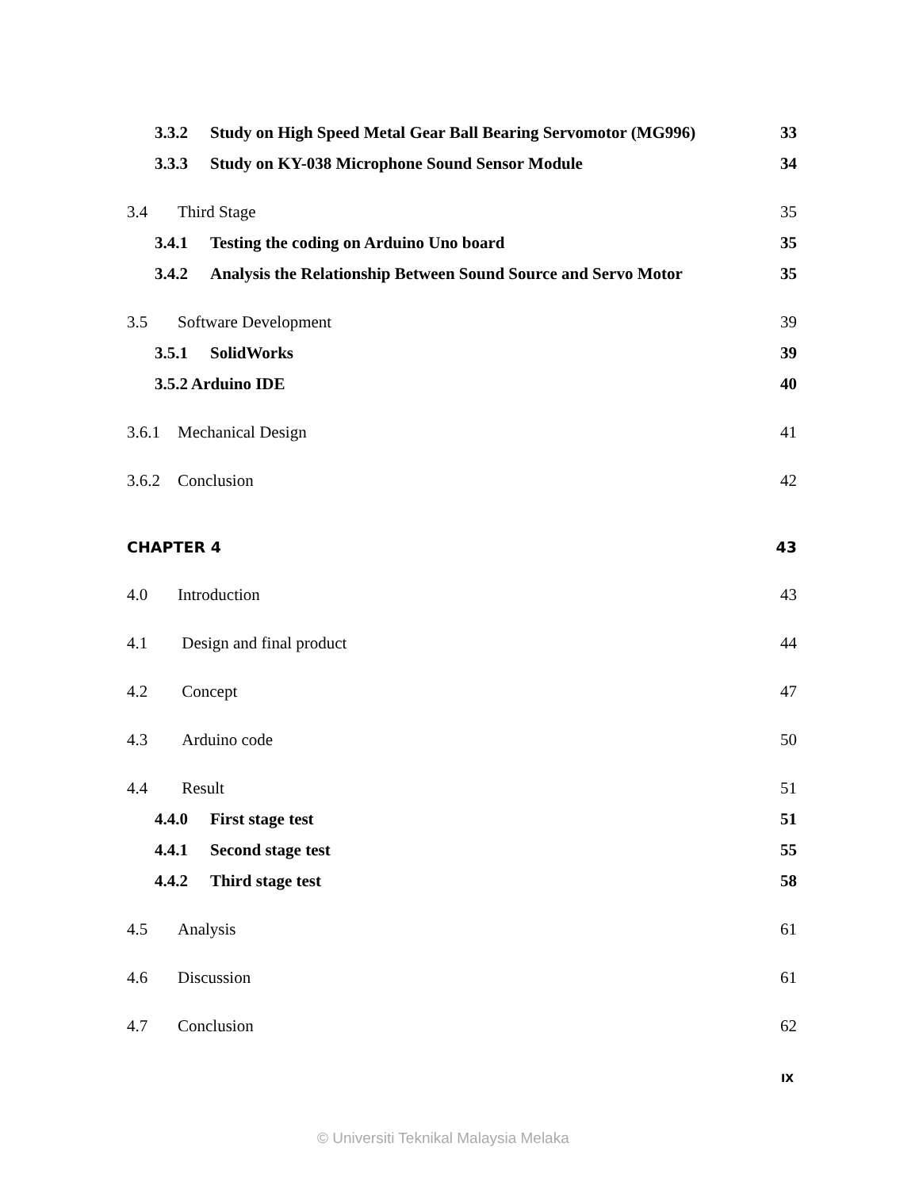3.3.2 Study on High Speed Metal Gear Ball Bearing Servomotor (MG996) 33
3.3.3 Study on KY-038 Microphone Sound Sensor Module 34
3.4 Third Stage 35
3.4.1 Testing the coding on Arduino Uno board 35
3.4.2 Analysis the Relationship Between Sound Source and Servo Motor 35
3.5 Software Development 39
3.5.1 SolidWorks 39
3.5.2 Arduino IDE 40
3.6.1 Mechanical Design 41
3.6.2 Conclusion 42
CHAPTER 4 43
4.0 Introduction 43
4.1 Design and final product 44
4.2 Concept 47
4.3 Arduino code 50
4.4 Result 51
4.4.0 First stage test 51
4.4.1 Second stage test 55
4.4.2 Third stage test 58
4.5 Analysis 61
4.6 Discussion 61
4.7 Conclusion 62
IX
© Universiti Teknikal Malaysia Melaka